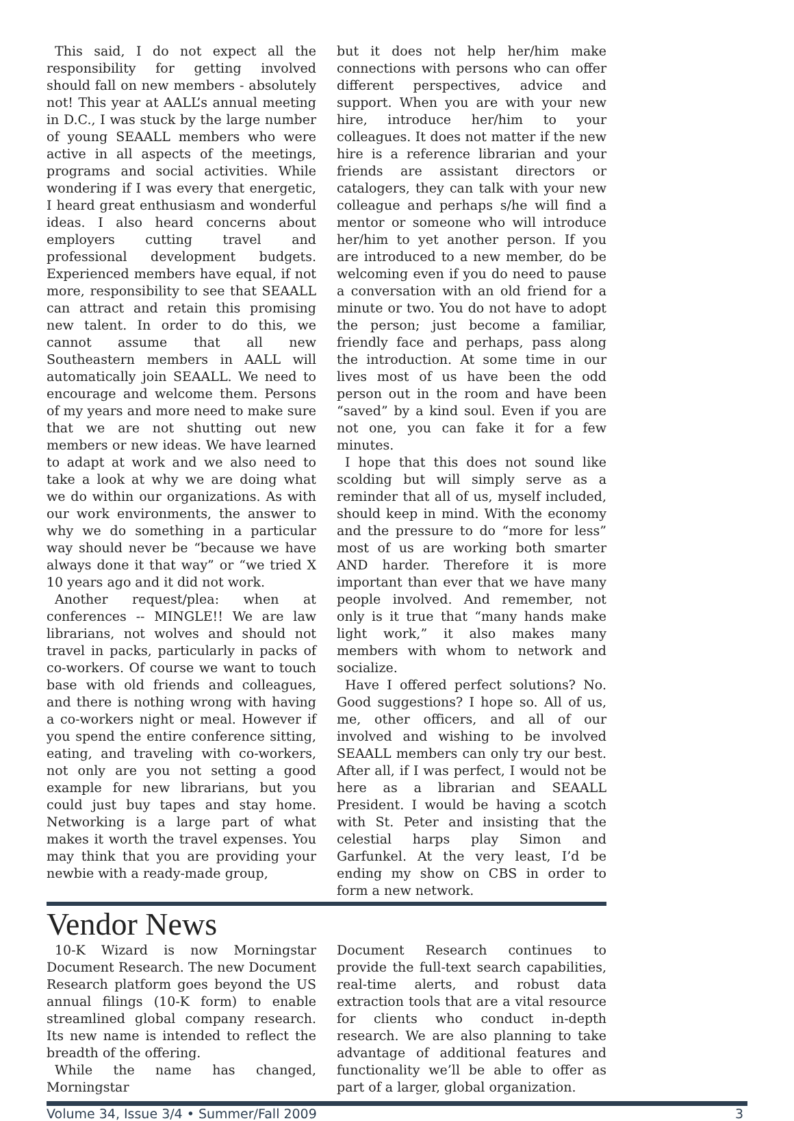This said, I do not expect all the responsibility for getting involved should fall on new members - absolutely not! This year at AALL’s annual meeting in D.C., I was stuck by the large number of young SEAALL members who were active in all aspects of the meetings, programs and social activities. While wondering if I was every that energetic, I heard great enthusiasm and wonderful ideas. I also heard concerns about employers cutting travel and professional development budgets. Experienced members have equal, if not more, responsibility to see that SEAALL can attract and retain this promising new talent. In order to do this, we cannot assume that all new Southeastern members in AALL will automatically join SEAALL. We need to encourage and welcome them. Persons of my years and more need to make sure that we are not shutting out new members or new ideas. We have learned to adapt at work and we also need to take a look at why we are doing what we do within our organizations. As with our work environments, the answer to why we do something in a particular way should never be “because we have always done it that way” or “we tried X 10 years ago and it did not work.
Another request/plea: when at conferences -- MINGLE!! We are law librarians, not wolves and should not travel in packs, particularly in packs of co-workers. Of course we want to touch base with old friends and colleagues, and there is nothing wrong with having a co-workers night or meal. However if you spend the entire conference sitting, eating, and traveling with co-workers, not only are you not setting a good example for new librarians, but you could just buy tapes and stay home. Networking is a large part of what makes it worth the travel expenses. You may think that you are providing your newbie with a ready-made group,
but it does not help her/him make connections with persons who can offer different perspectives, advice and support. When you are with your new hire, introduce her/him to your colleagues. It does not matter if the new hire is a reference librarian and your friends are assistant directors or catalogers, they can talk with your new colleague and perhaps s/he will find a mentor or someone who will introduce her/him to yet another person. If you are introduced to a new member, do be welcoming even if you do need to pause a conversation with an old friend for a minute or two. You do not have to adopt the person; just become a familiar, friendly face and perhaps, pass along the introduction. At some time in our lives most of us have been the odd person out in the room and have been “saved” by a kind soul. Even if you are not one, you can fake it for a few minutes.
I hope that this does not sound like scolding but will simply serve as a reminder that all of us, myself included, should keep in mind. With the economy and the pressure to do “more for less” most of us are working both smarter AND harder. Therefore it is more important than ever that we have many people involved. And remember, not only is it true that “many hands make light work,” it also makes many members with whom to network and socialize.
Have I offered perfect solutions? No. Good suggestions? I hope so. All of us, me, other officers, and all of our involved and wishing to be involved SEAALL members can only try our best. After all, if I was perfect, I would not be here as a librarian and SEAALL President. I would be having a scotch with St. Peter and insisting that the celestial harps play Simon and Garfunkel. At the very least, I’d be ending my show on CBS in order to form a new network.
Vendor News
10-K Wizard is now Morningstar Document Research. The new Document Research platform goes beyond the US annual filings (10-K form) to enable streamlined global company research. Its new name is intended to reflect the breadth of the offering.
While the name has changed, Morningstar
Document Research continues to provide the full-text search capabilities, real-time alerts, and robust data extraction tools that are a vital resource for clients who conduct in-depth research. We are also planning to take advantage of additional features and functionality we’ll be able to offer as part of a larger, global organization.
Volume 34, Issue 3/4 • Summer/Fall 2009 3